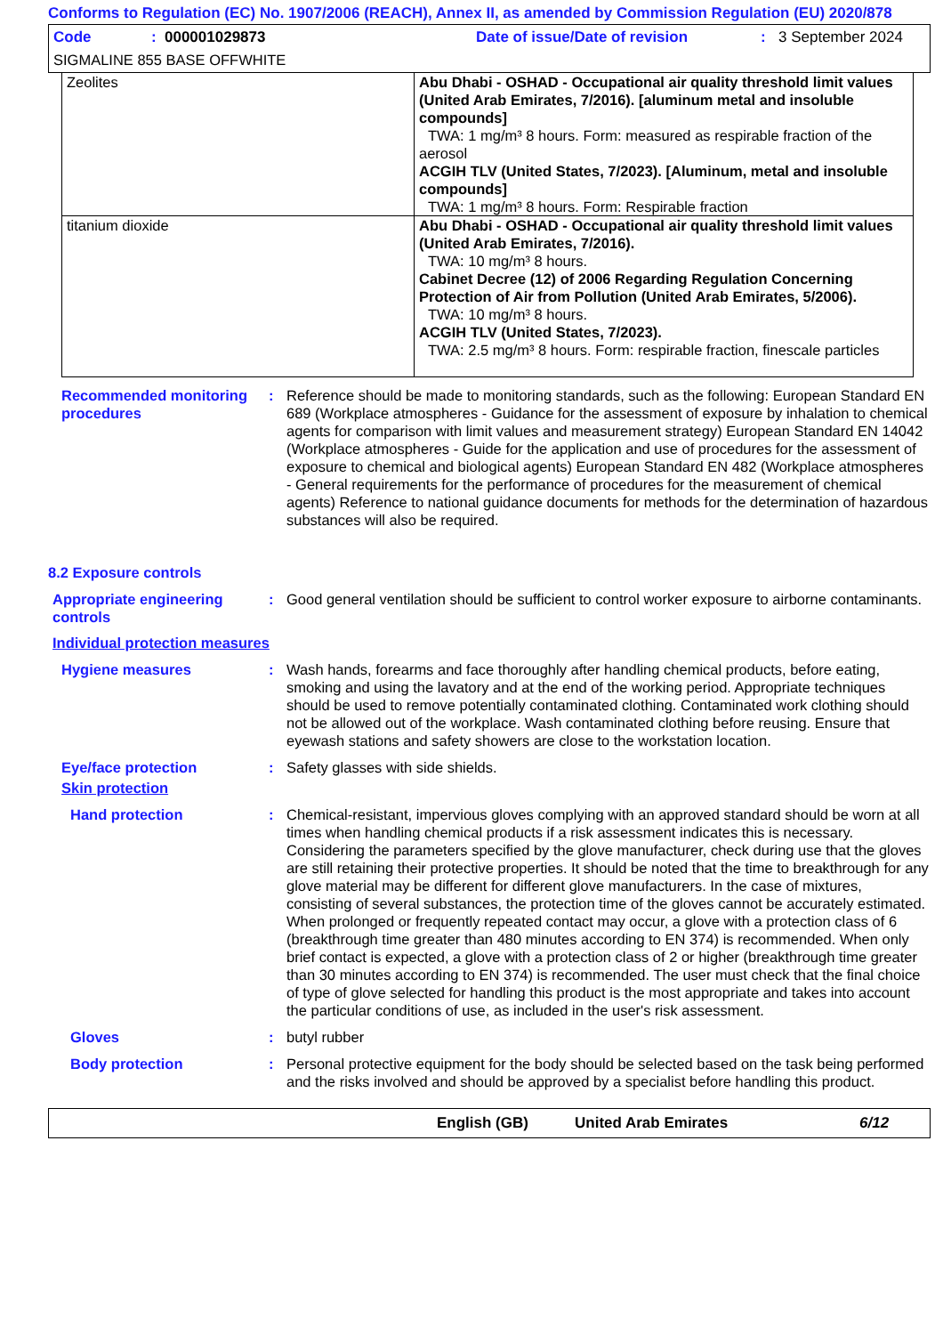Conforms to Regulation (EC) No. 1907/2006 (REACH), Annex II, as amended by Commission Regulation (EU) 2020/878
Code: 000001029873 Date of issue/Date of revision: 3 September 2024
SIGMALINE 855 BASE OFFWHITE
| Zeolites | Abu Dhabi - OSHAD - Occupational air quality threshold limit values (United Arab Emirates, 7/2016). [aluminum metal and insoluble compounds] TWA: 1 mg/m³ 8 hours. Form: measured as respirable fraction of the aerosol ACGIH TLV (United States, 7/2023). [Aluminum, metal and insoluble compounds] TWA: 1 mg/m³ 8 hours. Form: Respirable fraction |
| titanium dioxide | Abu Dhabi - OSHAD - Occupational air quality threshold limit values (United Arab Emirates, 7/2016). TWA: 10 mg/m³ 8 hours. Cabinet Decree (12) of 2006 Regarding Regulation Concerning Protection of Air from Pollution (United Arab Emirates, 5/2006). TWA: 10 mg/m³ 8 hours. ACGIH TLV (United States, 7/2023). TWA: 2.5 mg/m³ 8 hours. Form: respirable fraction, finescale particles |
Recommended monitoring procedures
: Reference should be made to monitoring standards, such as the following: European Standard EN 689 (Workplace atmospheres - Guidance for the assessment of exposure by inhalation to chemical agents for comparison with limit values and measurement strategy) European Standard EN 14042 (Workplace atmospheres - Guide for the application and use of procedures for the assessment of exposure to chemical and biological agents) European Standard EN 482 (Workplace atmospheres - General requirements for the performance of procedures for the measurement of chemical agents) Reference to national guidance documents for methods for the determination of hazardous substances will also be required.
8.2 Exposure controls
Appropriate engineering controls
: Good general ventilation should be sufficient to control worker exposure to airborne contaminants.
Individual protection measures
Hygiene measures : Wash hands, forearms and face thoroughly after handling chemical products, before eating, smoking and using the lavatory and at the end of the working period. Appropriate techniques should be used to remove potentially contaminated clothing. Contaminated work clothing should not be allowed out of the workplace. Wash contaminated clothing before reusing. Ensure that eyewash stations and safety showers are close to the workstation location.
Eye/face protection : Safety glasses with side shields.
Skin protection
Hand protection : Chemical-resistant, impervious gloves complying with an approved standard should be worn at all times when handling chemical products if a risk assessment indicates this is necessary. Considering the parameters specified by the glove manufacturer, check during use that the gloves are still retaining their protective properties. It should be noted that the time to breakthrough for any glove material may be different for different glove manufacturers. In the case of mixtures, consisting of several substances, the protection time of the gloves cannot be accurately estimated. When prolonged or frequently repeated contact may occur, a glove with a protection class of 6 (breakthrough time greater than 480 minutes according to EN 374) is recommended. When only brief contact is expected, a glove with a protection class of 2 or higher (breakthrough time greater than 30 minutes according to EN 374) is recommended. The user must check that the final choice of type of glove selected for handling this product is the most appropriate and takes into account the particular conditions of use, as included in the user's risk assessment.
Gloves : butyl rubber
Body protection : Personal protective equipment for the body should be selected based on the task being performed and the risks involved and should be approved by a specialist before handling this product.
English (GB) United Arab Emirates 6/12